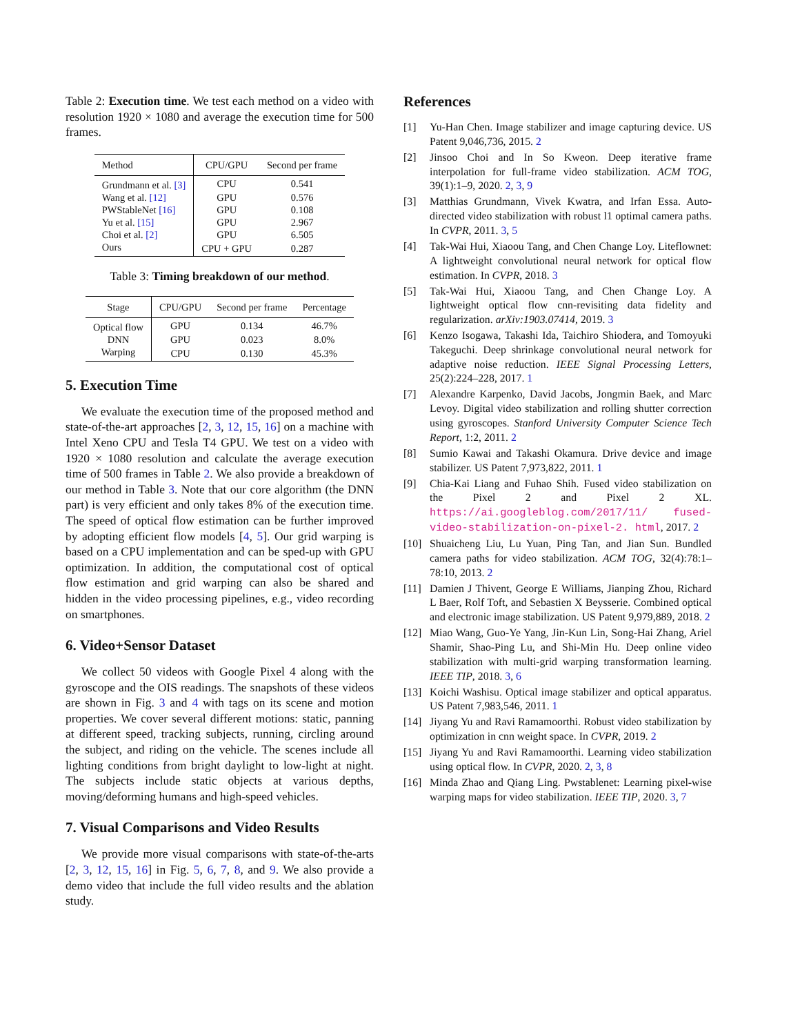Table 2: Execution time. We test each method on a video with resolution 1920 × 1080 and average the execution time for 500 frames.
| Method | CPU/GPU | Second per frame |
| --- | --- | --- |
| Grundmann et al. [3] | CPU | 0.541 |
| Wang et al. [12] | GPU | 0.576 |
| PWStableNet [16] | GPU | 0.108 |
| Yu et al. [15] | GPU | 2.967 |
| Choi et al. [2] | GPU | 6.505 |
| Ours | CPU + GPU | 0.287 |
Table 3: Timing breakdown of our method.
| Stage | CPU/GPU | Second per frame | Percentage |
| --- | --- | --- | --- |
| Optical flow | GPU | 0.134 | 46.7% |
| DNN | GPU | 0.023 | 8.0% |
| Warping | CPU | 0.130 | 45.3% |
5. Execution Time
We evaluate the execution time of the proposed method and state-of-the-art approaches [2, 3, 12, 15, 16] on a machine with Intel Xeno CPU and Tesla T4 GPU. We test on a video with 1920 × 1080 resolution and calculate the average execution time of 500 frames in Table 2. We also provide a breakdown of our method in Table 3. Note that our core algorithm (the DNN part) is very efficient and only takes 8% of the execution time. The speed of optical flow estimation can be further improved by adopting efficient flow models [4, 5]. Our grid warping is based on a CPU implementation and can be sped-up with GPU optimization. In addition, the computational cost of optical flow estimation and grid warping can also be shared and hidden in the video processing pipelines, e.g., video recording on smartphones.
6. Video+Sensor Dataset
We collect 50 videos with Google Pixel 4 along with the gyroscope and the OIS readings. The snapshots of these videos are shown in Fig. 3 and 4 with tags on its scene and motion properties. We cover several different motions: static, panning at different speed, tracking subjects, running, circling around the subject, and riding on the vehicle. The scenes include all lighting conditions from bright daylight to low-light at night. The subjects include static objects at various depths, moving/deforming humans and high-speed vehicles.
7. Visual Comparisons and Video Results
We provide more visual comparisons with state-of-the-arts [2, 3, 12, 15, 16] in Fig. 5, 6, 7, 8, and 9. We also provide a demo video that include the full video results and the ablation study.
References
[1] Yu-Han Chen. Image stabilizer and image capturing device. US Patent 9,046,736, 2015. 2
[2] Jinsoo Choi and In So Kweon. Deep iterative frame interpolation for full-frame video stabilization. ACM TOG, 39(1):1–9, 2020. 2, 3, 9
[3] Matthias Grundmann, Vivek Kwatra, and Irfan Essa. Auto-directed video stabilization with robust l1 optimal camera paths. In CVPR, 2011. 3, 5
[4] Tak-Wai Hui, Xiaoou Tang, and Chen Change Loy. Liteflownet: A lightweight convolutional neural network for optical flow estimation. In CVPR, 2018. 3
[5] Tak-Wai Hui, Xiaoou Tang, and Chen Change Loy. A lightweight optical flow cnn-revisiting data fidelity and regularization. arXiv:1903.07414, 2019. 3
[6] Kenzo Isogawa, Takashi Ida, Taichiro Shiodera, and Tomoyuki Takeguchi. Deep shrinkage convolutional neural network for adaptive noise reduction. IEEE Signal Processing Letters, 25(2):224–228, 2017. 1
[7] Alexandre Karpenko, David Jacobs, Jongmin Baek, and Marc Levoy. Digital video stabilization and rolling shutter correction using gyroscopes. Stanford University Computer Science Tech Report, 1:2, 2011. 2
[8] Sumio Kawai and Takashi Okamura. Drive device and image stabilizer. US Patent 7,973,822, 2011. 1
[9] Chia-Kai Liang and Fuhao Shih. Fused video stabilization on the Pixel 2 and Pixel 2 XL. https://ai.googleblog.com/2017/11/ fused-video-stabilization-on-pixel-2. html, 2017. 2
[10] Shuaicheng Liu, Lu Yuan, Ping Tan, and Jian Sun. Bundled camera paths for video stabilization. ACM TOG, 32(4):78:1–78:10, 2013. 2
[11] Damien J Thivent, George E Williams, Jianping Zhou, Richard L Baer, Rolf Toft, and Sebastien X Beysserie. Combined optical and electronic image stabilization. US Patent 9,979,889, 2018. 2
[12] Miao Wang, Guo-Ye Yang, Jin-Kun Lin, Song-Hai Zhang, Ariel Shamir, Shao-Ping Lu, and Shi-Min Hu. Deep online video stabilization with multi-grid warping transformation learning. IEEE TIP, 2018. 3, 6
[13] Koichi Washisu. Optical image stabilizer and optical apparatus. US Patent 7,983,546, 2011. 1
[14] Jiyang Yu and Ravi Ramamoorthi. Robust video stabilization by optimization in cnn weight space. In CVPR, 2019. 2
[15] Jiyang Yu and Ravi Ramamoorthi. Learning video stabilization using optical flow. In CVPR, 2020. 2, 3, 8
[16] Minda Zhao and Qiang Ling. Pwstablenet: Learning pixel-wise warping maps for video stabilization. IEEE TIP, 2020. 3, 7